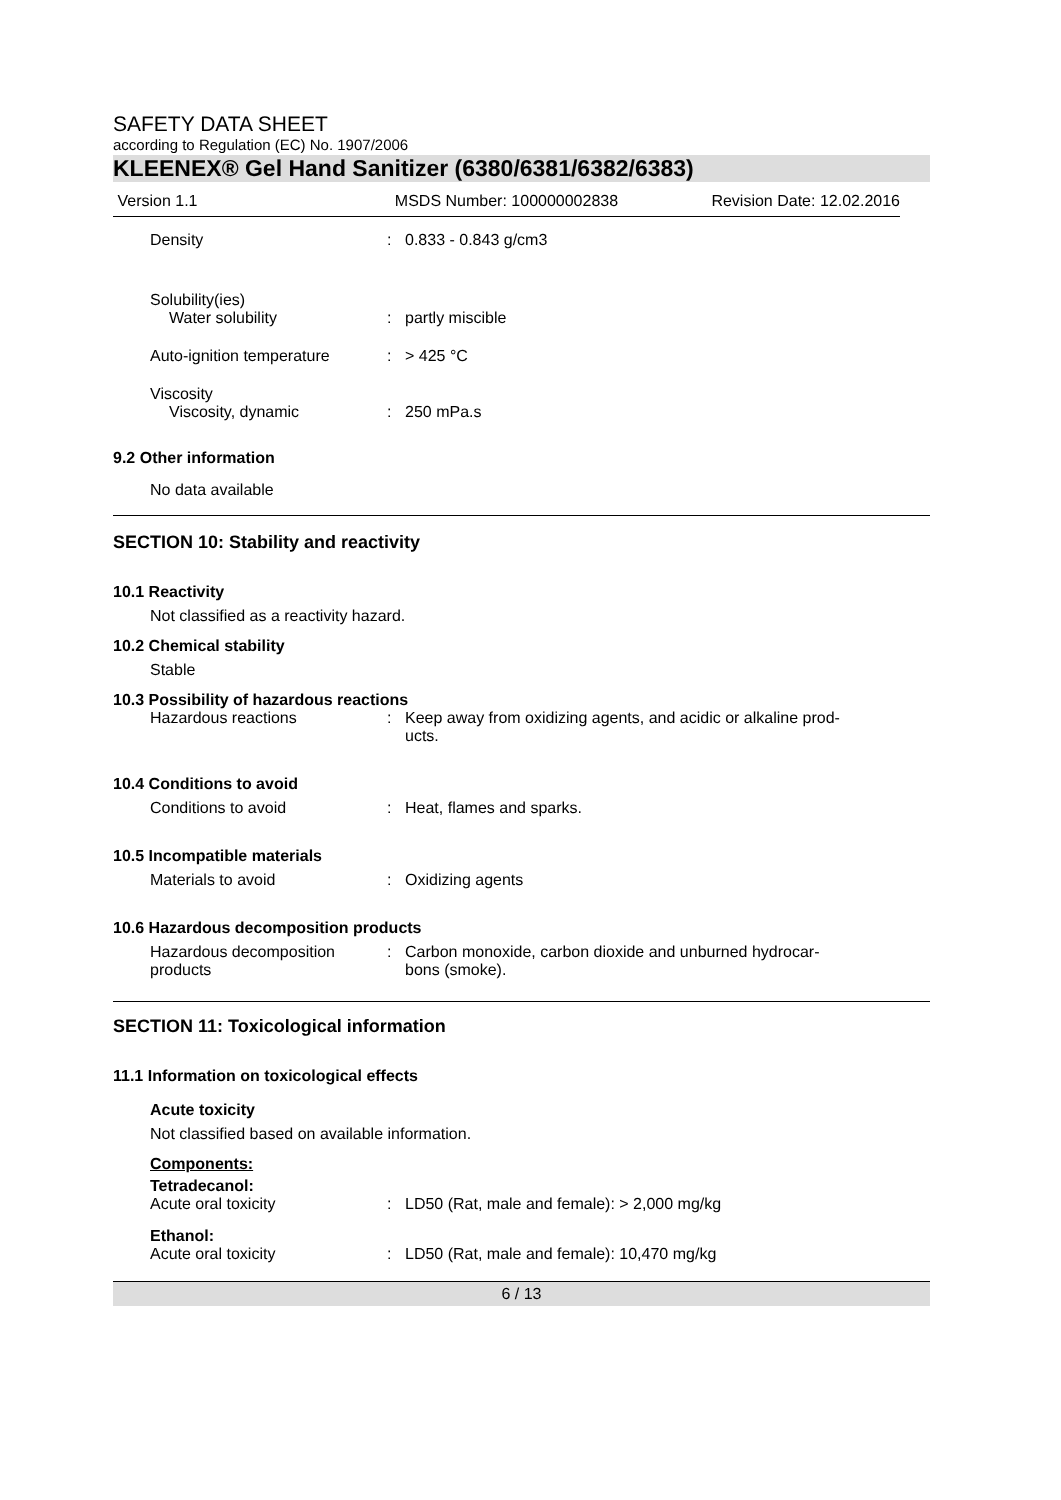SAFETY DATA SHEET
according to Regulation (EC) No. 1907/2006
KLEENEX® Gel Hand Sanitizer (6380/6381/6382/6383)
Version 1.1 MSDS Number: 100000002838 Revision Date: 12.02.2016
Density : 0.833 - 0.843 g/cm3
Solubility(ies)
Water solubility : partly miscible
Auto-ignition temperature
: > 425 °C
Viscosity
Viscosity, dynamic : 250 mPa.s
9.2 Other information
No data available
SECTION 10: Stability and reactivity
10.1 Reactivity
Not classified as a reactivity hazard.
10.2 Chemical stability
Stable
10.3 Possibility of hazardous reactions
Hazardous reactions : Keep away from oxidizing agents, and acidic or alkaline prod-
ucts.
10.4 Conditions to avoid
Conditions to avoid : Heat, flames and sparks.
10.5 Incompatible materials
Materials to avoid : Oxidizing agents
10.6 Hazardous decomposition products
Hazardous decomposition
products
: Carbon monoxide, carbon dioxide and unburned hydrocar-
bons (smoke).
SECTION 11: Toxicological information
11.1 Information on toxicological effects
Acute toxicity
Not classified based on available information.
Components:
Tetradecanol:
Acute oral toxicity : LD50 (Rat, male and female): > 2,000 mg/kg
Ethanol:
Acute oral toxicity : LD50 (Rat, male and female): 10,470 mg/kg
6 / 13